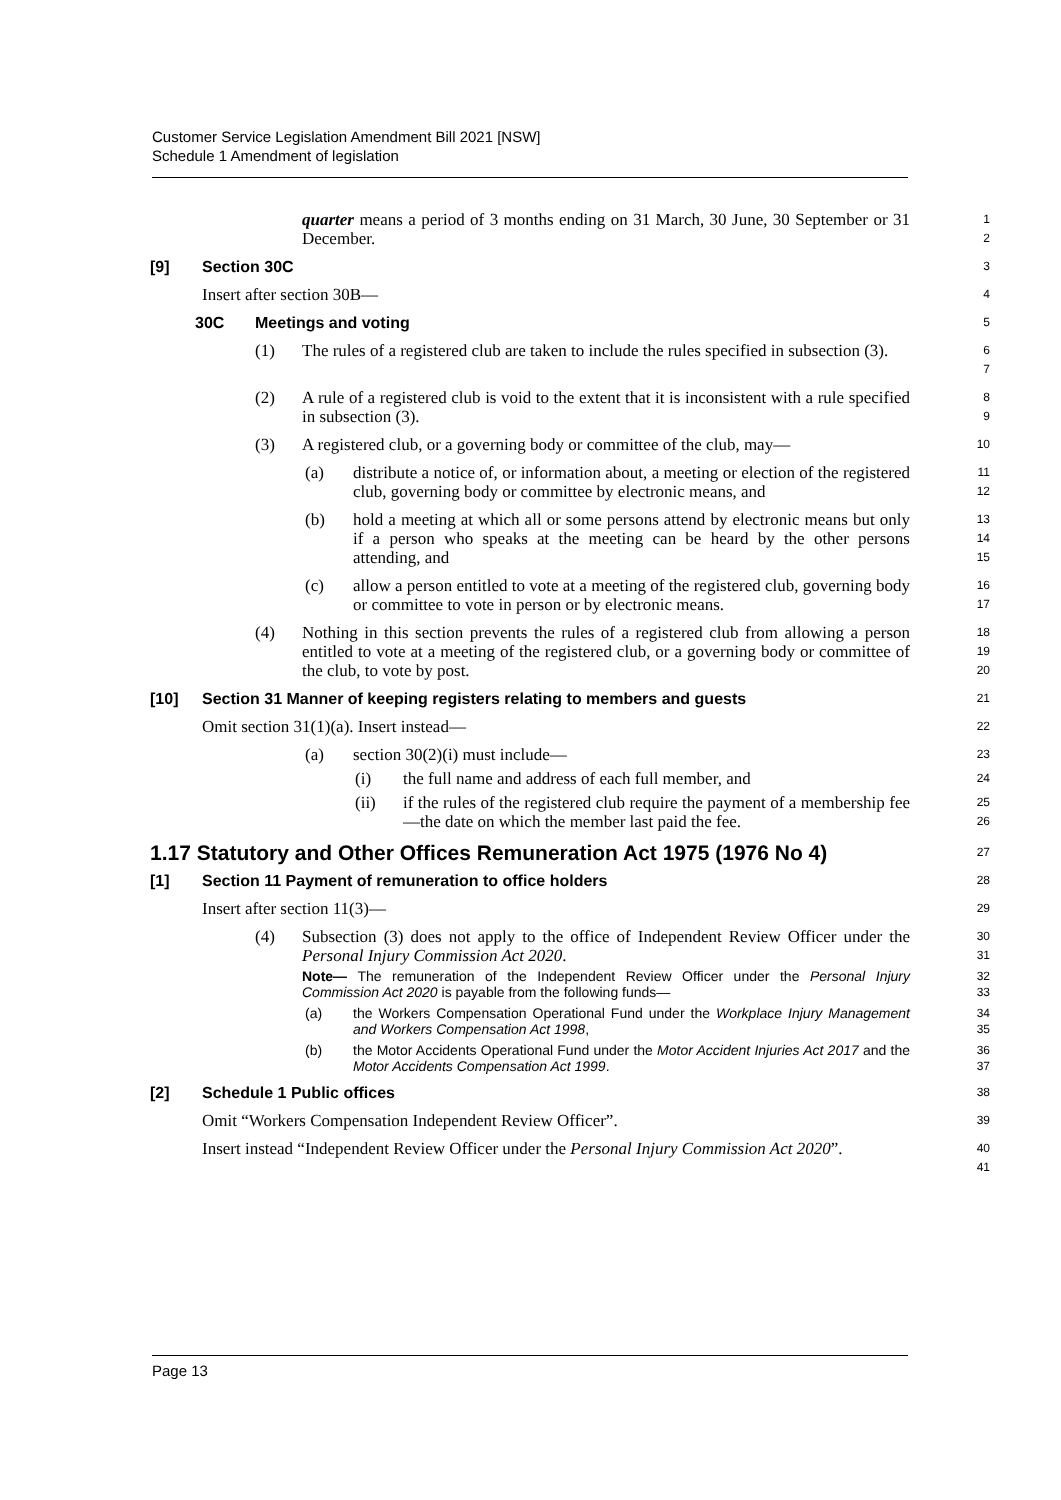Customer Service Legislation Amendment Bill 2021 [NSW]
Schedule 1 Amendment of legislation
quarter means a period of 3 months ending on 31 March, 30 June, 30 September or 31 December.
1
2
[9] Section 30C
3
Insert after section 30B—
4
30C Meetings and voting
5
(1) The rules of a registered club are taken to include the rules specified in subsection (3).
6
7
(2) A rule of a registered club is void to the extent that it is inconsistent with a rule specified in subsection (3).
8
9
(3) A registered club, or a governing body or committee of the club, may—
10
(a) distribute a notice of, or information about, a meeting or election of the registered club, governing body or committee by electronic means, and
11
12
(b) hold a meeting at which all or some persons attend by electronic means but only if a person who speaks at the meeting can be heard by the other persons attending, and
13
14
15
(c) allow a person entitled to vote at a meeting of the registered club, governing body or committee to vote in person or by electronic means.
16
17
(4) Nothing in this section prevents the rules of a registered club from allowing a person entitled to vote at a meeting of the registered club, or a governing body or committee of the club, to vote by post.
18
19
20
[10] Section 31 Manner of keeping registers relating to members and guests
21
Omit section 31(1)(a). Insert instead—
22
(a) section 30(2)(i) must include—
23
(i) the full name and address of each full member, and
24
(ii) if the rules of the registered club require the payment of a membership fee—the date on which the member last paid the fee.
25
26
1.17 Statutory and Other Offices Remuneration Act 1975 (1976 No 4)
27
[1] Section 11 Payment of remuneration to office holders
28
Insert after section 11(3)—
29
(4) Subsection (3) does not apply to the office of Independent Review Officer under the Personal Injury Commission Act 2020.
30
31
Note— The remuneration of the Independent Review Officer under the Personal Injury Commission Act 2020 is payable from the following funds—
32
33
(a) the Workers Compensation Operational Fund under the Workplace Injury Management and Workers Compensation Act 1998,
34
35
(b) the Motor Accidents Operational Fund under the Motor Accident Injuries Act 2017 and the Motor Accidents Compensation Act 1999.
36
37
[2] Schedule 1 Public offices
38
Omit “Workers Compensation Independent Review Officer”.
39
Insert instead “Independent Review Officer under the Personal Injury Commission Act 2020”.
40
41
Page 13